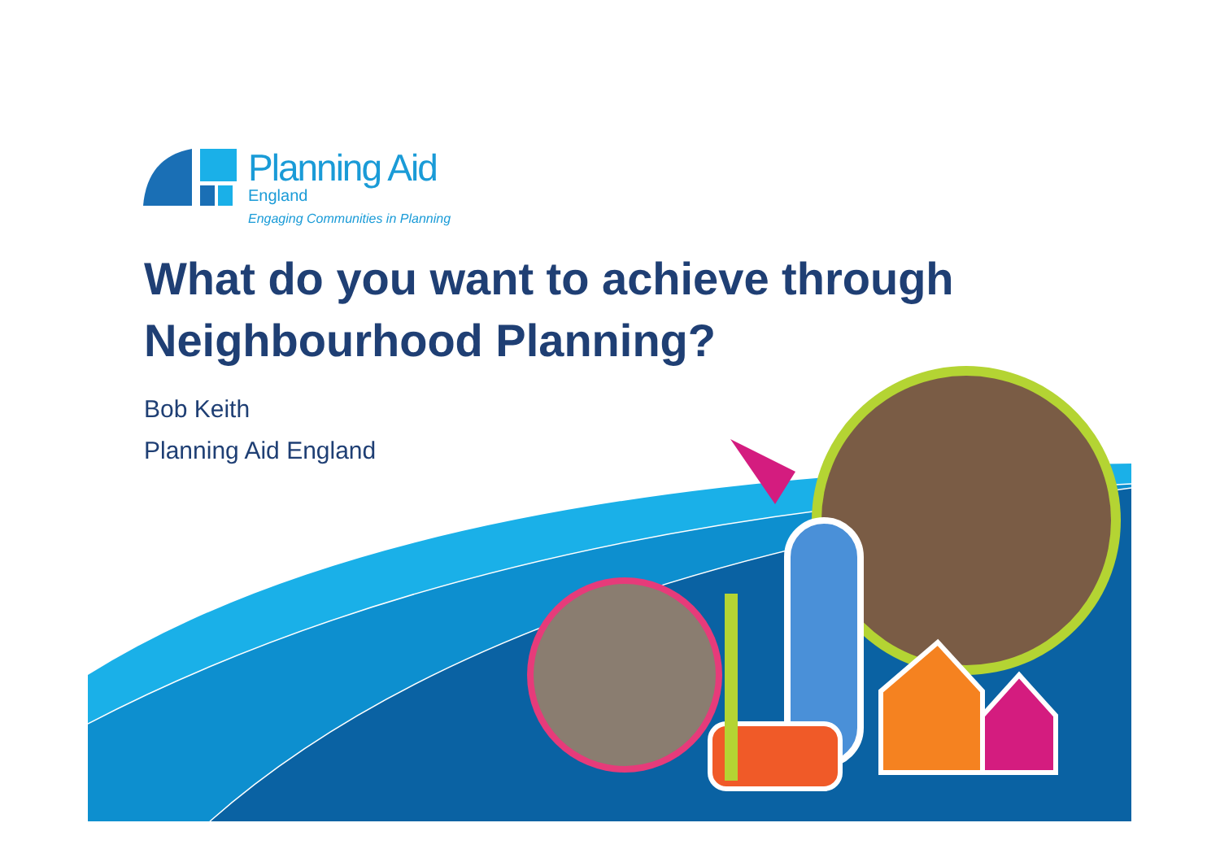Planning Aid
England
Engaging Communities in Planning
What do you want to achieve through
Neighbourhood Planning?
Bob Keith
Planning Aid England